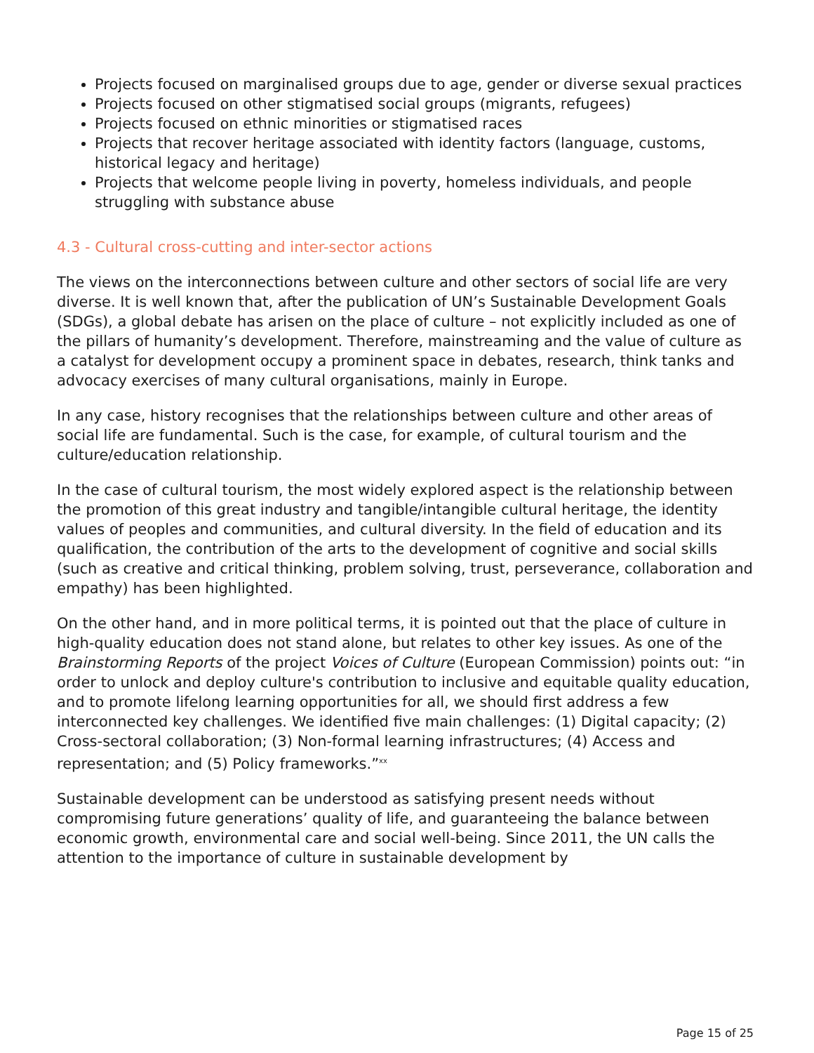Projects focused on marginalised groups due to age, gender or diverse sexual practices
Projects focused on other stigmatised social groups (migrants, refugees)
Projects focused on ethnic minorities or stigmatised races
Projects that recover heritage associated with identity factors (language, customs, historical legacy and heritage)
Projects that welcome people living in poverty, homeless individuals, and people struggling with substance abuse
4.3 - Cultural cross-cutting and inter-sector actions
The views on the interconnections between culture and other sectors of social life are very diverse. It is well known that, after the publication of UN’s Sustainable Development Goals (SDGs), a global debate has arisen on the place of culture – not explicitly included as one of the pillars of humanity’s development. Therefore, mainstreaming and the value of culture as a catalyst for development occupy a prominent space in debates, research, think tanks and advocacy exercises of many cultural organisations, mainly in Europe.
In any case, history recognises that the relationships between culture and other areas of social life are fundamental. Such is the case, for example, of cultural tourism and the culture/education relationship.
In the case of cultural tourism, the most widely explored aspect is the relationship between the promotion of this great industry and tangible/intangible cultural heritage, the identity values of peoples and communities, and cultural diversity. In the field of education and its qualification, the contribution of the arts to the development of cognitive and social skills (such as creative and critical thinking, problem solving, trust, perseverance, collaboration and empathy) has been highlighted.
On the other hand, and in more political terms, it is pointed out that the place of culture in high-quality education does not stand alone, but relates to other key issues. As one of the Brainstorming Reports of the project Voices of Culture (European Commission) points out: “in order to unlock and deploy culture's contribution to inclusive and equitable quality education, and to promote lifelong learning opportunities for all, we should first address a few interconnected key challenges. We identified five main challenges: (1) Digital capacity; (2) Cross-sectoral collaboration; (3) Non-formal learning infrastructures; (4) Access and representation; and (5) Policy frameworks.”<sup>xx</sup>
Sustainable development can be understood as satisfying present needs without compromising future generations’ quality of life, and guaranteeing the balance between economic growth, environmental care and social well-being. Since 2011, the UN calls the attention to the importance of culture in sustainable development by
Page 15 of 25